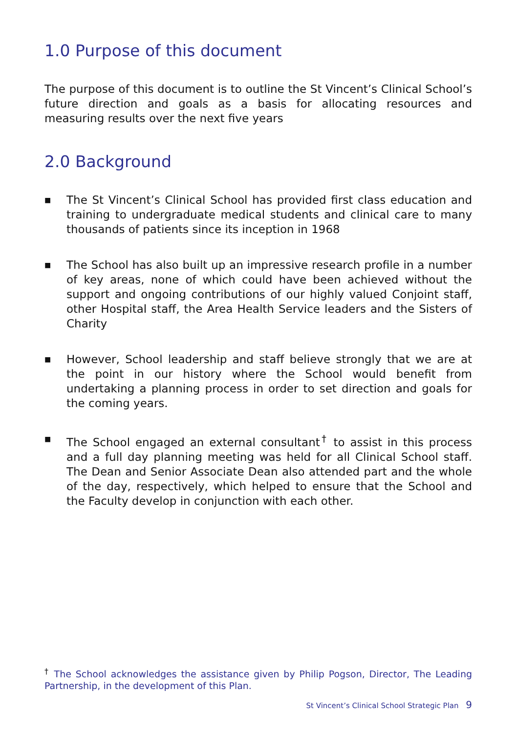1.0 Purpose of this document
The purpose of this document is to outline the St Vincent’s Clinical School’s future direction and goals as a basis for allocating resources and measuring results over the next five years
2.0 Background
■ The St Vincent’s Clinical School has provided first class education and training to undergraduate medical students and clinical care to many thousands of patients since its inception in 1968
■ The School has also built up an impressive research profile in a number of key areas, none of which could have been achieved without the support and ongoing contributions of our highly valued Conjoint staff, other Hospital staff, the Area Health Service leaders and the Sisters of Charity
■ However, School leadership and staff believe strongly that we are at the point in our history where the School would benefit from undertaking a planning process in order to set direction and goals for the coming years.
■ The School engaged an external consultant<sup>†</sup> to assist in this process and a full day planning meeting was held for all Clinical School staff. The Dean and Senior Associate Dean also attended part and the whole of the day, respectively, which helped to ensure that the School and the Faculty develop in conjunction with each other.
<sup>†</sup> The School acknowledges the assistance given by Philip Pogson, Director, The Leading Partnership, in the development of this Plan.
St Vincent’s Clinical School Strategic Plan 9